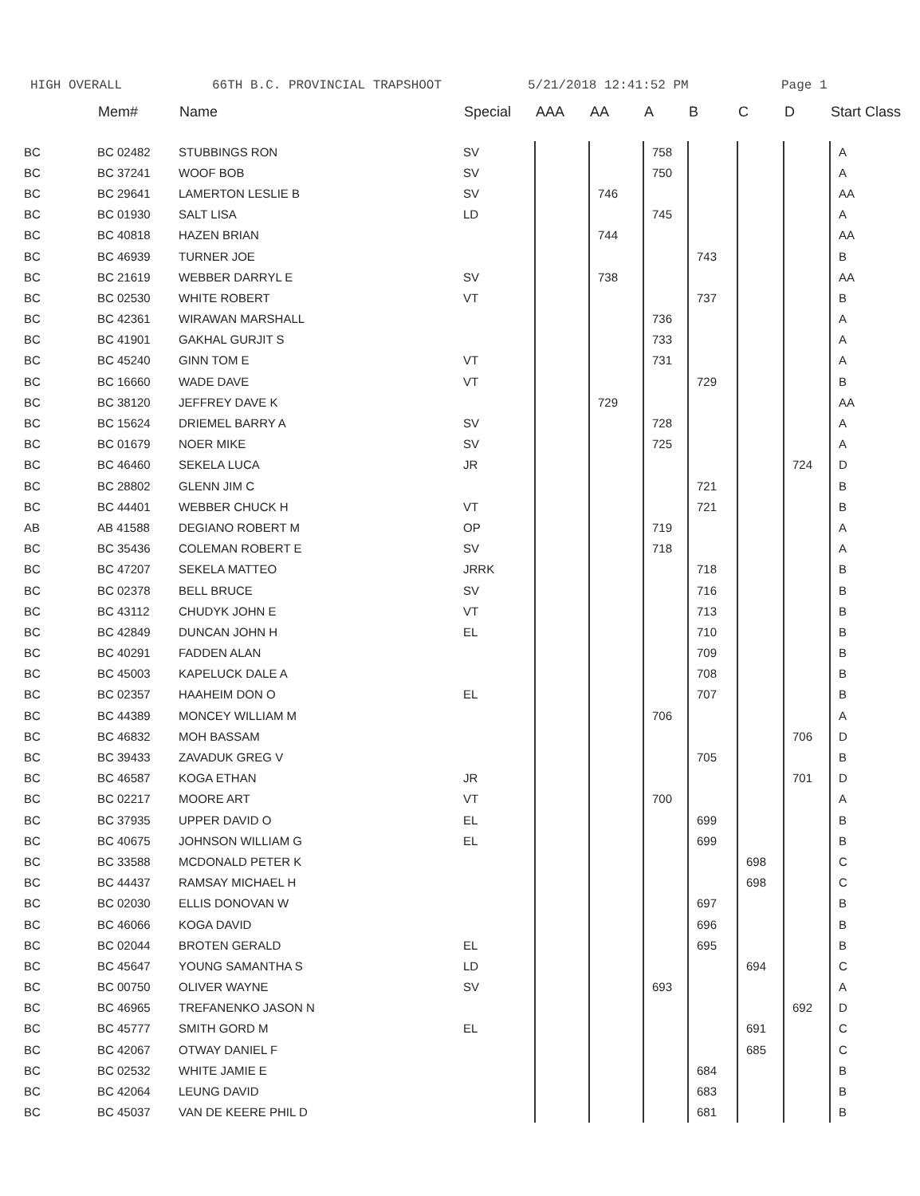HIGH OVERALL 66TH B.C. PROVINCIAL TRAPSHOOT 5/21/2018 12:41:52 PM Page 1
| | Mem# | Name | Special | AAA | AA | A | B | C | D | Start Class |
| --- | --- | --- | --- | --- | --- | --- | --- | --- | --- | --- |
| BC | BC 02482 | STUBBINGS RON | SV | | | 758 | | | | A |
| BC | BC 37241 | WOOF BOB | SV | | | 750 | | | | A |
| BC | BC 29641 | LAMERTON LESLIE B | SV | | 746 | | | | | AA |
| BC | BC 01930 | SALT LISA | LD | | | 745 | | | | A |
| BC | BC 40818 | HAZEN BRIAN | | | 744 | | | | | AA |
| BC | BC 46939 | TURNER JOE | | | | | 743 | | | B |
| BC | BC 21619 | WEBBER DARRYL E | SV | | 738 | | | | | AA |
| BC | BC 02530 | WHITE ROBERT | VT | | | | 737 | | | B |
| BC | BC 42361 | WIRAWAN MARSHALL | | | | 736 | | | | A |
| BC | BC 41901 | GAKHAL GURJIT S | | | | 733 | | | | A |
| BC | BC 45240 | GINN TOM E | VT | | | 731 | | | | A |
| BC | BC 16660 | WADE DAVE | VT | | | | 729 | | | B |
| BC | BC 38120 | JEFFREY DAVE K | | | 729 | | | | | AA |
| BC | BC 15624 | DRIEMEL BARRY A | SV | | | 728 | | | | A |
| BC | BC 01679 | NOER MIKE | SV | | | 725 | | | | A |
| BC | BC 46460 | SEKELA LUCA | JR | | | | | | 724 | D |
| BC | BC 28802 | GLENN JIM C | | | | | 721 | | | B |
| BC | BC 44401 | WEBBER CHUCK H | VT | | | | 721 | | | B |
| AB | AB 41588 | DEGIANO ROBERT M | OP | | | 719 | | | | A |
| BC | BC 35436 | COLEMAN ROBERT E | SV | | | 718 | | | | A |
| BC | BC 47207 | SEKELA MATTEO | JRRK | | | | 718 | | | B |
| BC | BC 02378 | BELL BRUCE | SV | | | | 716 | | | B |
| BC | BC 43112 | CHUDYK JOHN E | VT | | | | 713 | | | B |
| BC | BC 42849 | DUNCAN JOHN H | EL | | | | 710 | | | B |
| BC | BC 40291 | FADDEN ALAN | | | | | 709 | | | B |
| BC | BC 45003 | KAPELUCK DALE A | | | | | 708 | | | B |
| BC | BC 02357 | HAAHEIM DON O | EL | | | | 707 | | | B |
| BC | BC 44389 | MONCEY WILLIAM M | | | | 706 | | | | A |
| BC | BC 46832 | MOH BASSAM | | | | | | | 706 | D |
| BC | BC 39433 | ZAVADUK GREG V | | | | | 705 | | | B |
| BC | BC 46587 | KOGA ETHAN | JR | | | | | | 701 | D |
| BC | BC 02217 | MOORE ART | VT | | | 700 | | | | A |
| BC | BC 37935 | UPPER DAVID O | EL | | | | 699 | | | B |
| BC | BC 40675 | JOHNSON WILLIAM G | EL | | | | 699 | | | B |
| BC | BC 33588 | MCDONALD PETER K | | | | | | 698 | | C |
| BC | BC 44437 | RAMSAY MICHAEL H | | | | | | 698 | | C |
| BC | BC 02030 | ELLIS DONOVAN W | | | | | 697 | | | B |
| BC | BC 46066 | KOGA DAVID | | | | | 696 | | | B |
| BC | BC 02044 | BROTEN GERALD | EL | | | | 695 | | | B |
| BC | BC 45647 | YOUNG SAMANTHA S | LD | | | | | 694 | | C |
| BC | BC 00750 | OLIVER WAYNE | SV | | | 693 | | | | A |
| BC | BC 46965 | TREFANENKO JASON N | | | | | | | 692 | D |
| BC | BC 45777 | SMITH GORD M | EL | | | | | 691 | | C |
| BC | BC 42067 | OTWAY DANIEL F | | | | | | 685 | | C |
| BC | BC 02532 | WHITE JAMIE E | | | | | 684 | | | B |
| BC | BC 42064 | LEUNG DAVID | | | | | 683 | | | B |
| BC | BC 45037 | VAN DE KEERE PHIL D | | | | | 681 | | | B |